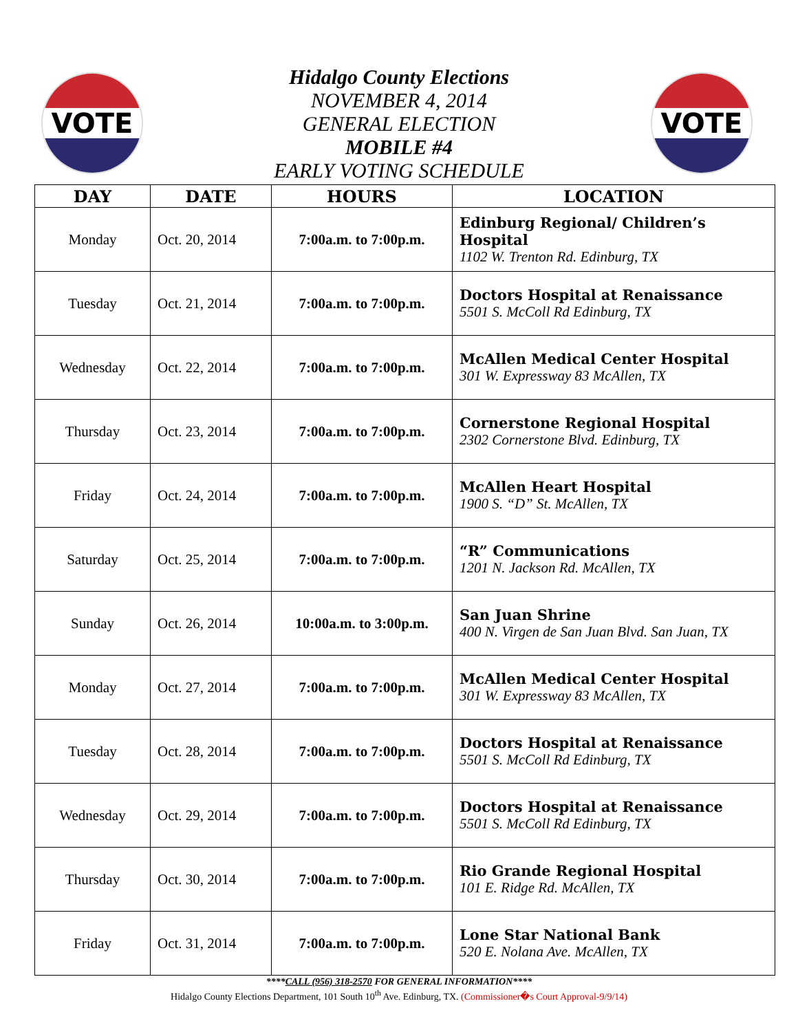VOTE VOTE
Hidalgo County Elections
NOVEMBER 4, 2014
GENERAL ELECTION
MOBILE #4
EARLY VOTING SCHEDULE
| DAY | DATE | HOURS | LOCATION |
| --- | --- | --- | --- |
| Monday | Oct. 20, 2014 | 7:00a.m. to 7:00p.m. | Edinburg Regional/ Children’s Hospital 1102 W. Trenton Rd. Edinburg, TX |
| Tuesday | Oct. 21, 2014 | 7:00a.m. to 7:00p.m. | Doctors Hospital at Renaissance 5501 S. McColl Rd Edinburg, TX |
| Wednesday | Oct. 22, 2014 | 7:00a.m. to 7:00p.m. | McAllen Medical Center Hospital 301 W. Expressway 83 McAllen, TX |
| Thursday | Oct. 23, 2014 | 7:00a.m. to 7:00p.m. | Cornerstone Regional Hospital 2302 Cornerstone Blvd. Edinburg, TX |
| Friday | Oct. 24, 2014 | 7:00a.m. to 7:00p.m. | McAllen Heart Hospital 1900 S. “D” St. McAllen, TX |
| Saturday | Oct. 25, 2014 | 7:00a.m. to 7:00p.m. | “R” Communications 1201 N. Jackson Rd. McAllen, TX |
| Sunday | Oct. 26, 2014 | 10:00a.m. to 3:00p.m. | San Juan Shrine 400 N. Virgen de San Juan Blvd. San Juan, TX |
| Monday | Oct. 27, 2014 | 7:00a.m. to 7:00p.m. | McAllen Medical Center Hospital 301 W. Expressway 83 McAllen, TX |
| Tuesday | Oct. 28, 2014 | 7:00a.m. to 7:00p.m. | Doctors Hospital at Renaissance 5501 S. McColl Rd Edinburg, TX |
| Wednesday | Oct. 29, 2014 | 7:00a.m. to 7:00p.m. | Doctors Hospital at Renaissance 5501 S. McColl Rd Edinburg, TX |
| Thursday | Oct. 30, 2014 | 7:00a.m. to 7:00p.m. | Rio Grande Regional Hospital 101 E. Ridge Rd. McAllen, TX |
| Friday | Oct. 31, 2014 | 7:00a.m. to 7:00p.m. | Lone Star National Bank 520 E. Nolana Ave. McAllen, TX |
****CALL (956) 318-2570 FOR GENERAL INFORMATION****
Hidalgo County Elections Department, 101 South 10<sup>th</sup> Ave. Edinburg, TX. (Commissioner�s Court Approval-9/9/14)